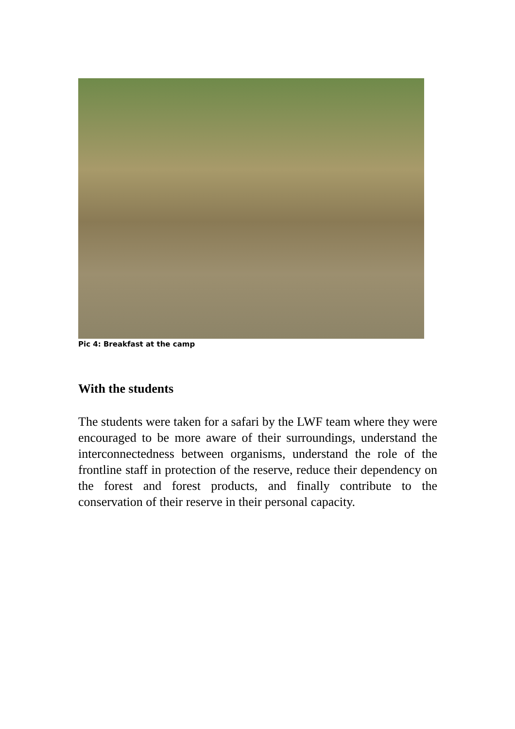Pic 4: Breakfast at the camp
With the students
The students were taken for a safari by the LWF team where they were encouraged to be more aware of their surroundings, understand the interconnectedness between organisms, understand the role of the frontline staff in protection of the reserve, reduce their dependency on the forest and forest products, and finally contribute to the conservation of their reserve in their personal capacity.